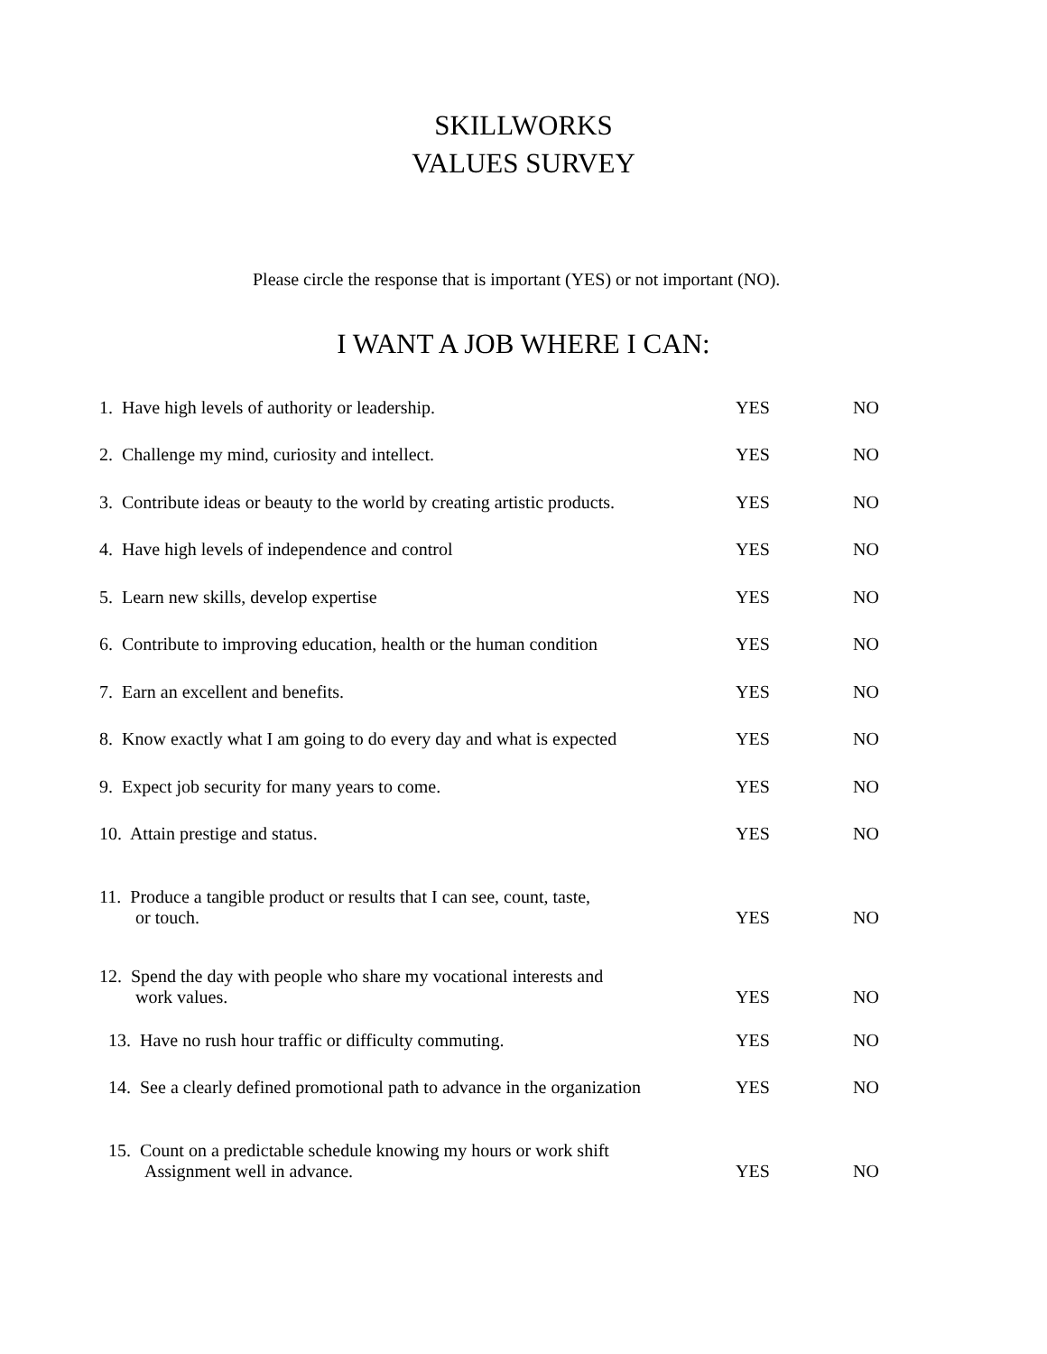SKILLWORKS
VALUES SURVEY
Please circle the response that is important (YES) or not important (NO).
I WANT A JOB WHERE I CAN:
| 1. Have high levels of authority or leadership. | YES | NO |
| 2. Challenge my mind, curiosity and intellect. | YES | NO |
| 3. Contribute ideas or beauty to the world by creating artistic products. | YES | NO |
| 4. Have high levels of independence and control | YES | NO |
| 5. Learn new skills, develop expertise | YES | NO |
| 6. Contribute to improving education, health or the human condition | YES | NO |
| 7. Earn an excellent and benefits. | YES | NO |
| 8. Know exactly what I am going to do every day and what is expected | YES | NO |
| 9. Expect job security for many years to come. | YES | NO |
| 10. Attain prestige and status. | YES | NO |
| 11. Produce a tangible product or results that I can see, count, taste, or touch. | YES | NO |
| 12. Spend the day with people who share my vocational interests and work values. | YES | NO |
| 13. Have no rush hour traffic or difficulty commuting. | YES | NO |
| 14. See a clearly defined promotional path to advance in the organization | YES | NO |
| 15. Count on a predictable schedule knowing my hours or work shift Assignment well in advance. | YES | NO |